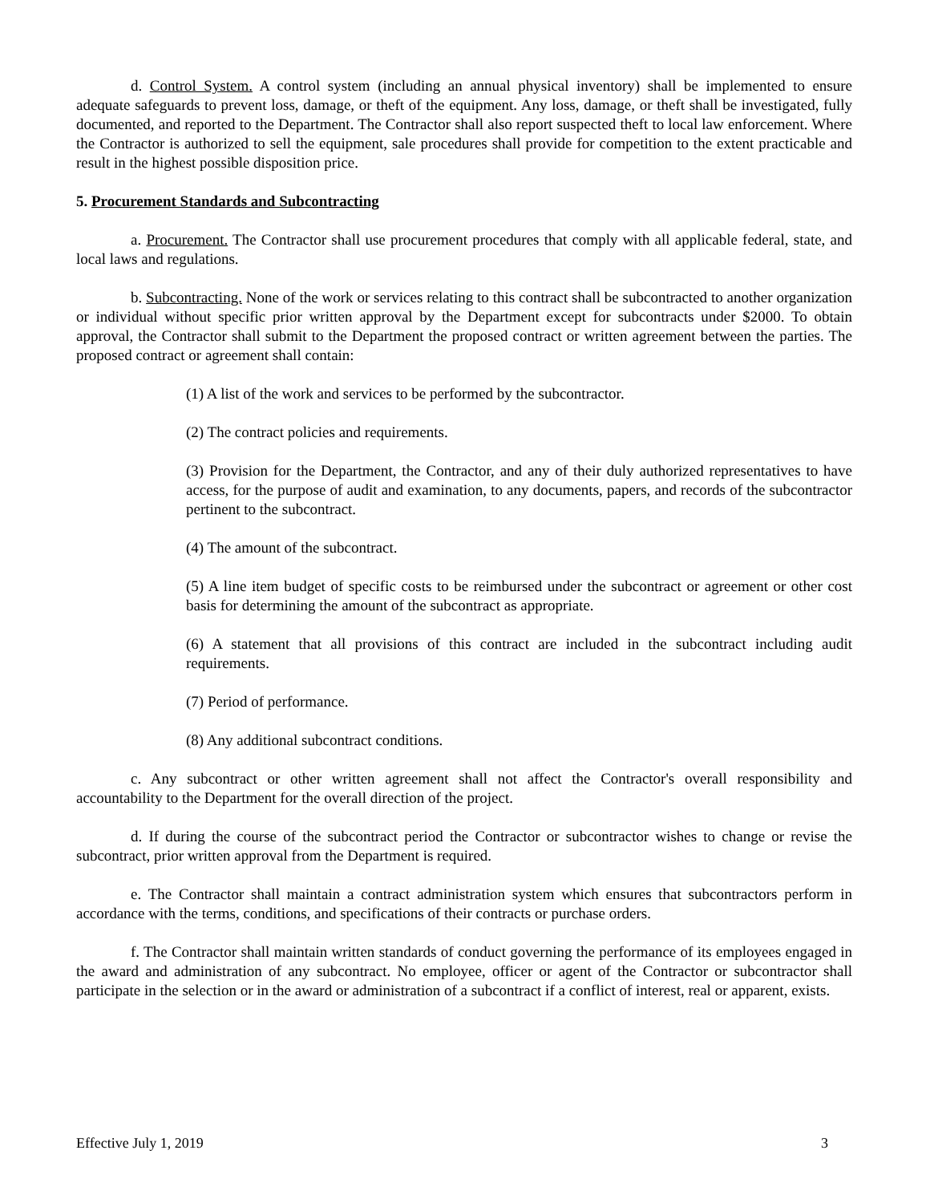d. Control System. A control system (including an annual physical inventory) shall be implemented to ensure adequate safeguards to prevent loss, damage, or theft of the equipment. Any loss, damage, or theft shall be investigated, fully documented, and reported to the Department. The Contractor shall also report suspected theft to local law enforcement. Where the Contractor is authorized to sell the equipment, sale procedures shall provide for competition to the extent practicable and result in the highest possible disposition price.
5. Procurement Standards and Subcontracting
a. Procurement. The Contractor shall use procurement procedures that comply with all applicable federal, state, and local laws and regulations.
b. Subcontracting. None of the work or services relating to this contract shall be subcontracted to another organization or individual without specific prior written approval by the Department except for subcontracts under $2000. To obtain approval, the Contractor shall submit to the Department the proposed contract or written agreement between the parties. The proposed contract or agreement shall contain:
(1) A list of the work and services to be performed by the subcontractor.
(2) The contract policies and requirements.
(3) Provision for the Department, the Contractor, and any of their duly authorized representatives to have access, for the purpose of audit and examination, to any documents, papers, and records of the subcontractor pertinent to the subcontract.
(4) The amount of the subcontract.
(5) A line item budget of specific costs to be reimbursed under the subcontract or agreement or other cost basis for determining the amount of the subcontract as appropriate.
(6) A statement that all provisions of this contract are included in the subcontract including audit requirements.
(7) Period of performance.
(8) Any additional subcontract conditions.
c. Any subcontract or other written agreement shall not affect the Contractor's overall responsibility and accountability to the Department for the overall direction of the project.
d. If during the course of the subcontract period the Contractor or subcontractor wishes to change or revise the subcontract, prior written approval from the Department is required.
e. The Contractor shall maintain a contract administration system which ensures that subcontractors perform in accordance with the terms, conditions, and specifications of their contracts or purchase orders.
f. The Contractor shall maintain written standards of conduct governing the performance of its employees engaged in the award and administration of any subcontract. No employee, officer or agent of the Contractor or subcontractor shall participate in the selection or in the award or administration of a subcontract if a conflict of interest, real or apparent, exists.
Effective July 1, 2019 3